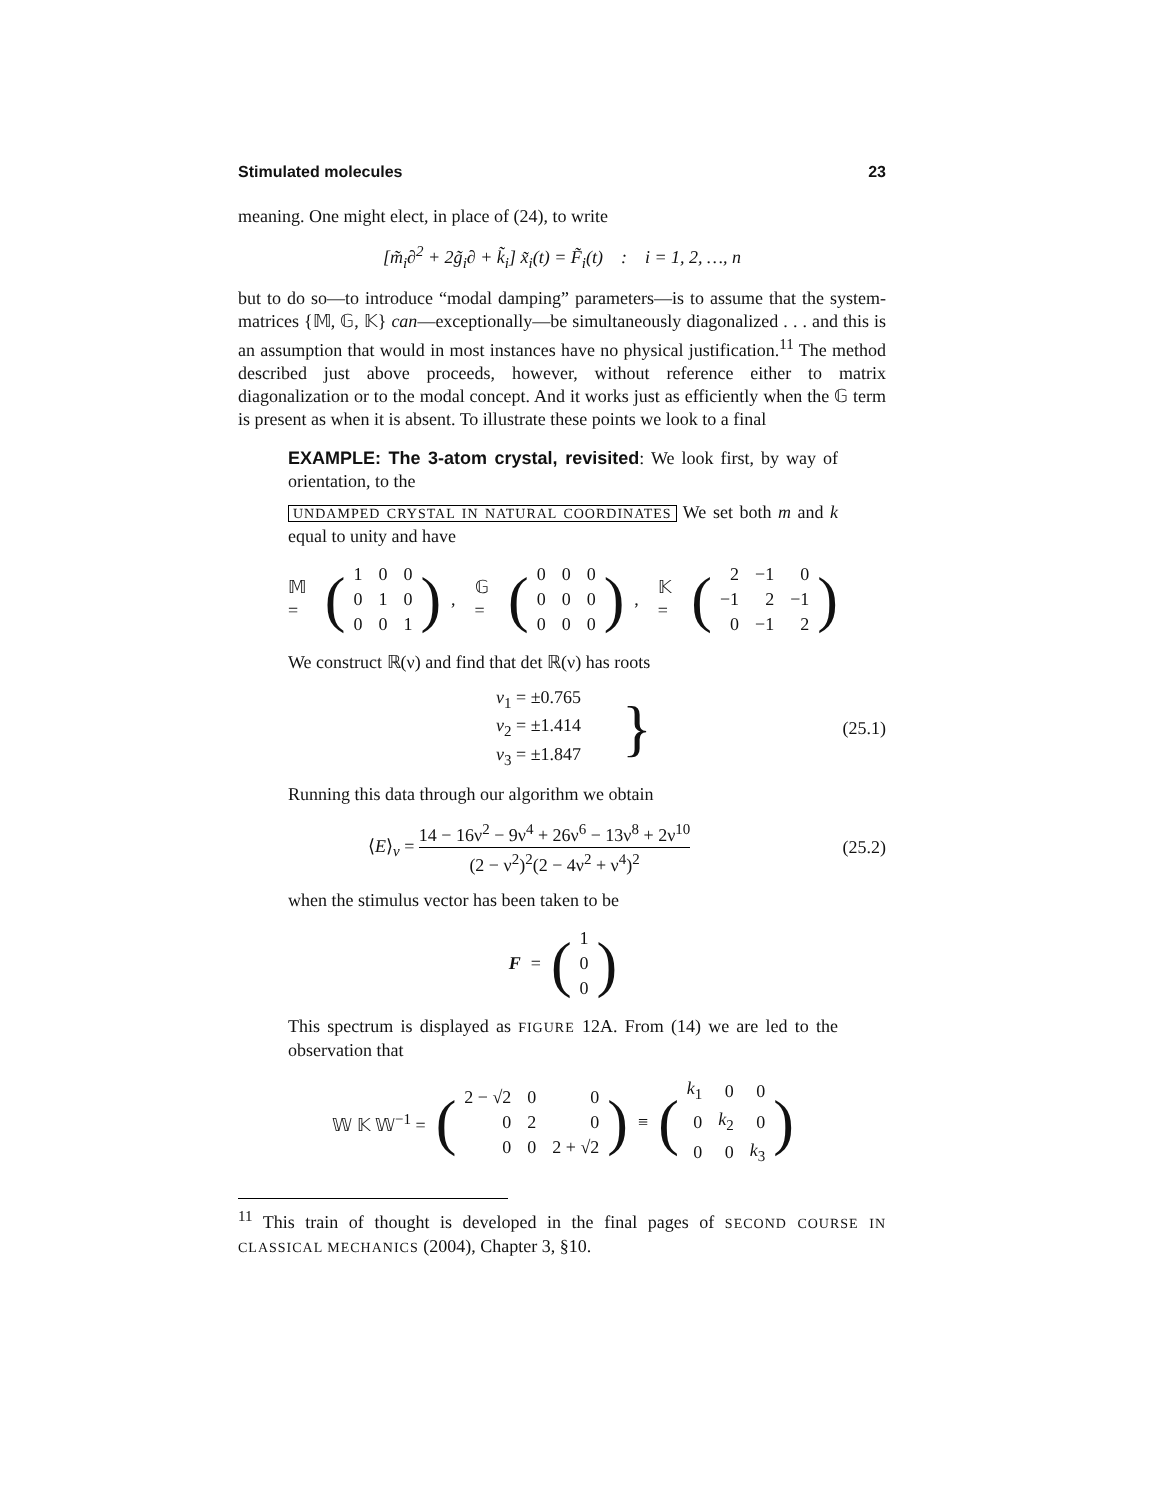Stimulated molecules 23
meaning. One might elect, in place of (24), to write
[m̃<sub>i</sub>∂<sup>2</sup> + 2g̃<sub>i</sub>∂ + k̃<sub>i</sub>] x̃<sub>i</sub>(t) = F̃<sub>i</sub>(t) : i = 1, 2, …, n
but to do so—to introduce “modal damping” parameters—is to assume that the system-matrices {𝕄, 𝔾, 𝕂} can—exceptionally—be simultaneously diagonalized . . . and this is an assumption that would in most instances have no physical justification.<sup>11</sup> The method described just above proceeds, however, without reference either to matrix diagonalization or to the modal concept. And it works just as efficiently when the 𝔾 term is present as when it is absent. To illustrate these points we look to a final
EXAMPLE: The 3-atom crystal, revisited: We look first, by way of orientation, to the
UNDAMPED CRYSTAL IN NATURAL COORDINATES We set both m and k equal to unity and have
𝕄 = (
| 1 | 0 | 0 |
| 0 | 1 | 0 |
| 0 | 0 | 1 |
), 𝔾 = (
| 0 | 0 | 0 |
| 0 | 0 | 0 |
| 0 | 0 | 0 |
), 𝕂 = (
| 2 | −1 | 0 |
| −1 | 2 | −1 |
| 0 | −1 | 2 |
)
We construct ℝ(ν) and find that det ℝ(ν) has roots
ν<sub>1</sub> = ±0.765
ν<sub>2</sub> = ±1.414
ν<sub>3</sub> = ±1.847 } (25.1)
Running this data through our algorithm we obtain
⟨E⟩<sub>ν</sub> = 14 − 16ν<sup>2</sup> − 9ν<sup>4</sup> + 26ν<sup>6</sup> − 13ν<sup>8</sup> + 2ν<sup>10</sup> (2 − ν<sup>2</sup>)<sup>2</sup>(2 − 4ν<sup>2</sup> + ν<sup>4</sup>)<sup>2</sup> (25.2)
when the stimulus vector has been taken to be
F = (
| 1 |
| 0 |
| 0 |
)
This spectrum is displayed as FIGURE 12A. From (14) we are led to the observation that
𝕎 𝕂 𝕎<sup>−1</sup> = (
| 2 − √2 | 0 | 0 |
| 0 | 2 | 0 |
| 0 | 0 | 2 + √2 |
) ≡ (
| k<sub>1</sub> | 0 | 0 |
| 0 | k<sub>2</sub> | 0 |
| 0 | 0 | k<sub>3</sub> |
)
<sup>11</sup> This train of thought is developed in the final pages of SECOND COURSE IN CLASSICAL MECHANICS (2004), Chapter 3, §10.